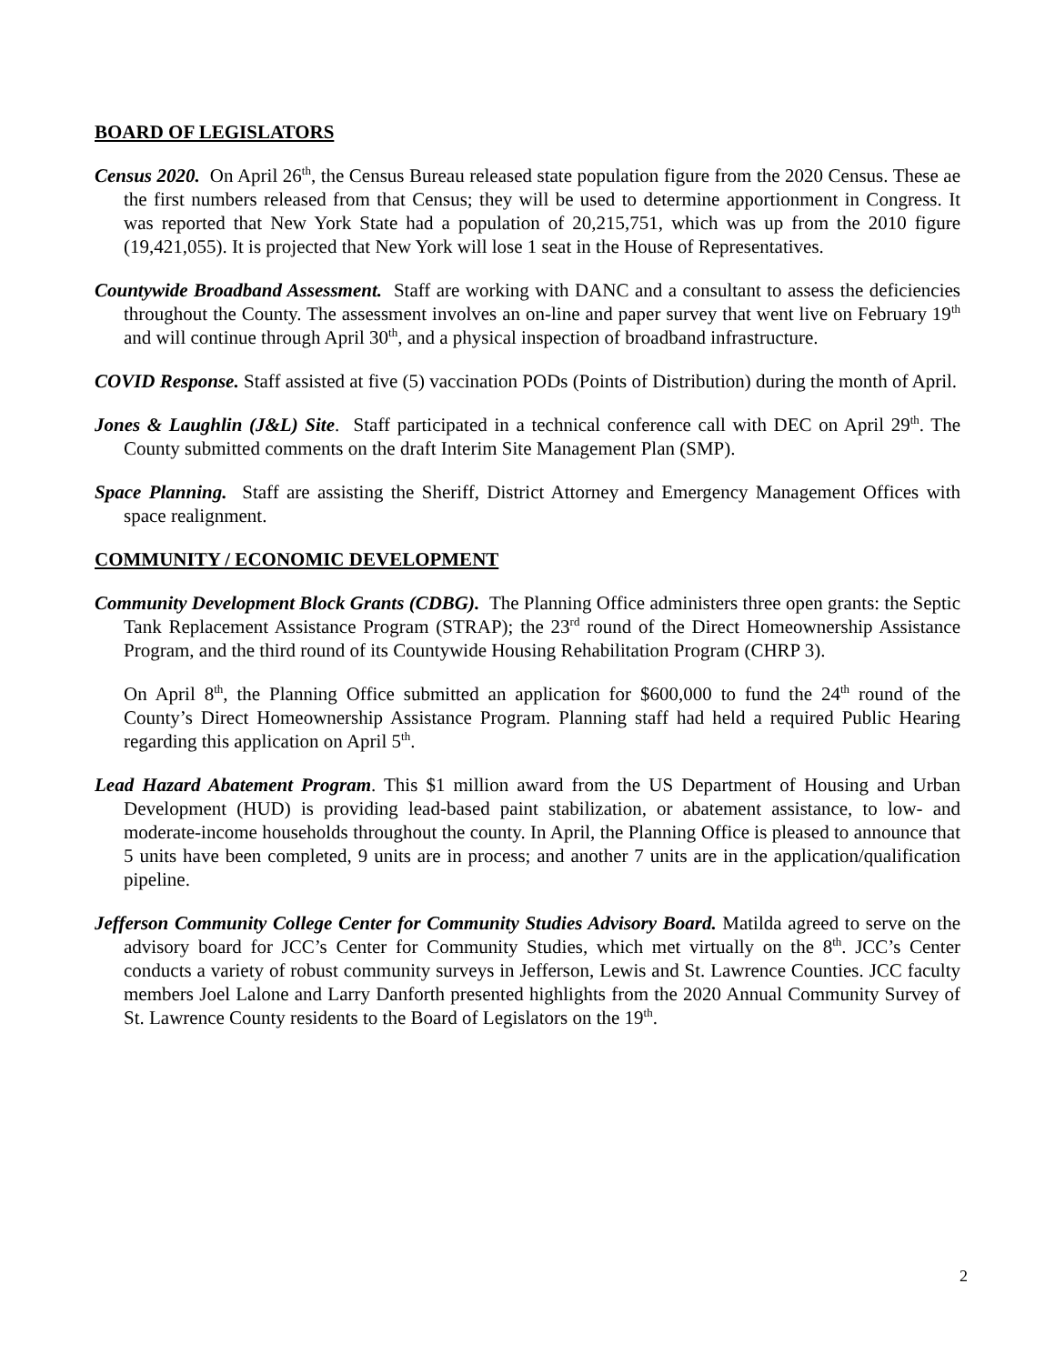BOARD OF LEGISLATORS
Census 2020. On April 26<sup>th</sup>, the Census Bureau released state population figure from the 2020 Census. These ae the first numbers released from that Census; they will be used to determine apportionment in Congress. It was reported that New York State had a population of 20,215,751, which was up from the 2010 figure (19,421,055). It is projected that New York will lose 1 seat in the House of Representatives.
Countywide Broadband Assessment. Staff are working with DANC and a consultant to assess the deficiencies throughout the County. The assessment involves an on-line and paper survey that went live on February 19<sup>th</sup> and will continue through April 30<sup>th</sup>, and a physical inspection of broadband infrastructure.
COVID Response. Staff assisted at five (5) vaccination PODs (Points of Distribution) during the month of April.
Jones & Laughlin (J&L) Site. Staff participated in a technical conference call with DEC on April 29<sup>th</sup>. The County submitted comments on the draft Interim Site Management Plan (SMP).
Space Planning. Staff are assisting the Sheriff, District Attorney and Emergency Management Offices with space realignment.
COMMUNITY / ECONOMIC DEVELOPMENT
Community Development Block Grants (CDBG). The Planning Office administers three open grants: the Septic Tank Replacement Assistance Program (STRAP); the 23<sup>rd</sup> round of the Direct Homeownership Assistance Program, and the third round of its Countywide Housing Rehabilitation Program (CHRP 3).
On April 8<sup>th</sup>, the Planning Office submitted an application for $600,000 to fund the 24<sup>th</sup> round of the County’s Direct Homeownership Assistance Program. Planning staff had held a required Public Hearing regarding this application on April 5<sup>th</sup>.
Lead Hazard Abatement Program. This $1 million award from the US Department of Housing and Urban Development (HUD) is providing lead-based paint stabilization, or abatement assistance, to low- and moderate-income households throughout the county. In April, the Planning Office is pleased to announce that 5 units have been completed, 9 units are in process; and another 7 units are in the application/qualification pipeline.
Jefferson Community College Center for Community Studies Advisory Board. Matilda agreed to serve on the advisory board for JCC’s Center for Community Studies, which met virtually on the 8<sup>th</sup>. JCC’s Center conducts a variety of robust community surveys in Jefferson, Lewis and St. Lawrence Counties. JCC faculty members Joel Lalone and Larry Danforth presented highlights from the 2020 Annual Community Survey of St. Lawrence County residents to the Board of Legislators on the 19<sup>th</sup>.
2